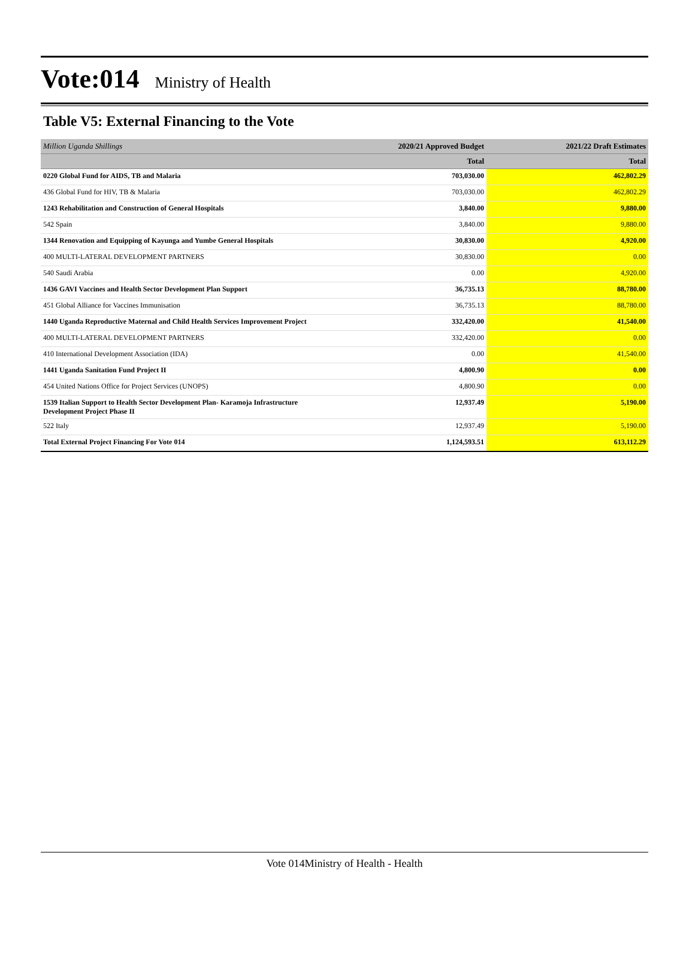Vote:014
Ministry of Health
Table V5: External Financing to the Vote
| Million Uganda Shillings | 2020/21 Approved Budget | 2021/22 Draft Estimates |
| --- | --- | --- |
| | Total | Total |
| 0220 Global Fund for AIDS, TB and Malaria | 703,030.00 | 462,802.29 |
| 436 Global Fund for HIV, TB & Malaria | 703,030.00 | 462,802.29 |
| 1243 Rehabilitation and Construction of General Hospitals | 3,840.00 | 9,880.00 |
| 542 Spain | 3,840.00 | 9,880.00 |
| 1344 Renovation and Equipping of Kayunga and Yumbe General Hospitals | 30,830.00 | 4,920.00 |
| 400 MULTI-LATERAL DEVELOPMENT PARTNERS | 30,830.00 | 0.00 |
| 540 Saudi Arabia | 0.00 | 4,920.00 |
| 1436 GAVI Vaccines and Health Sector Development Plan Support | 36,735.13 | 88,780.00 |
| 451 Global Alliance for Vaccines Immunisation | 36,735.13 | 88,780.00 |
| 1440 Uganda Reproductive Maternal and Child Health Services Improvement Project | 332,420.00 | 41,540.00 |
| 400 MULTI-LATERAL DEVELOPMENT PARTNERS | 332,420.00 | 0.00 |
| 410 International Development Association (IDA) | 0.00 | 41,540.00 |
| 1441 Uganda Sanitation Fund Project II | 4,800.90 | 0.00 |
| 454 United Nations Office for Project Services (UNOPS) | 4,800.90 | 0.00 |
| 1539 Italian Support to Health Sector Development Plan- Karamoja Infrastructure Development Project Phase II | 12,937.49 | 5,190.00 |
| 522 Italy | 12,937.49 | 5,190.00 |
| Total External Project Financing For Vote 014 | 1,124,593.51 | 613,112.29 |
Vote 014Ministry of Health - Health